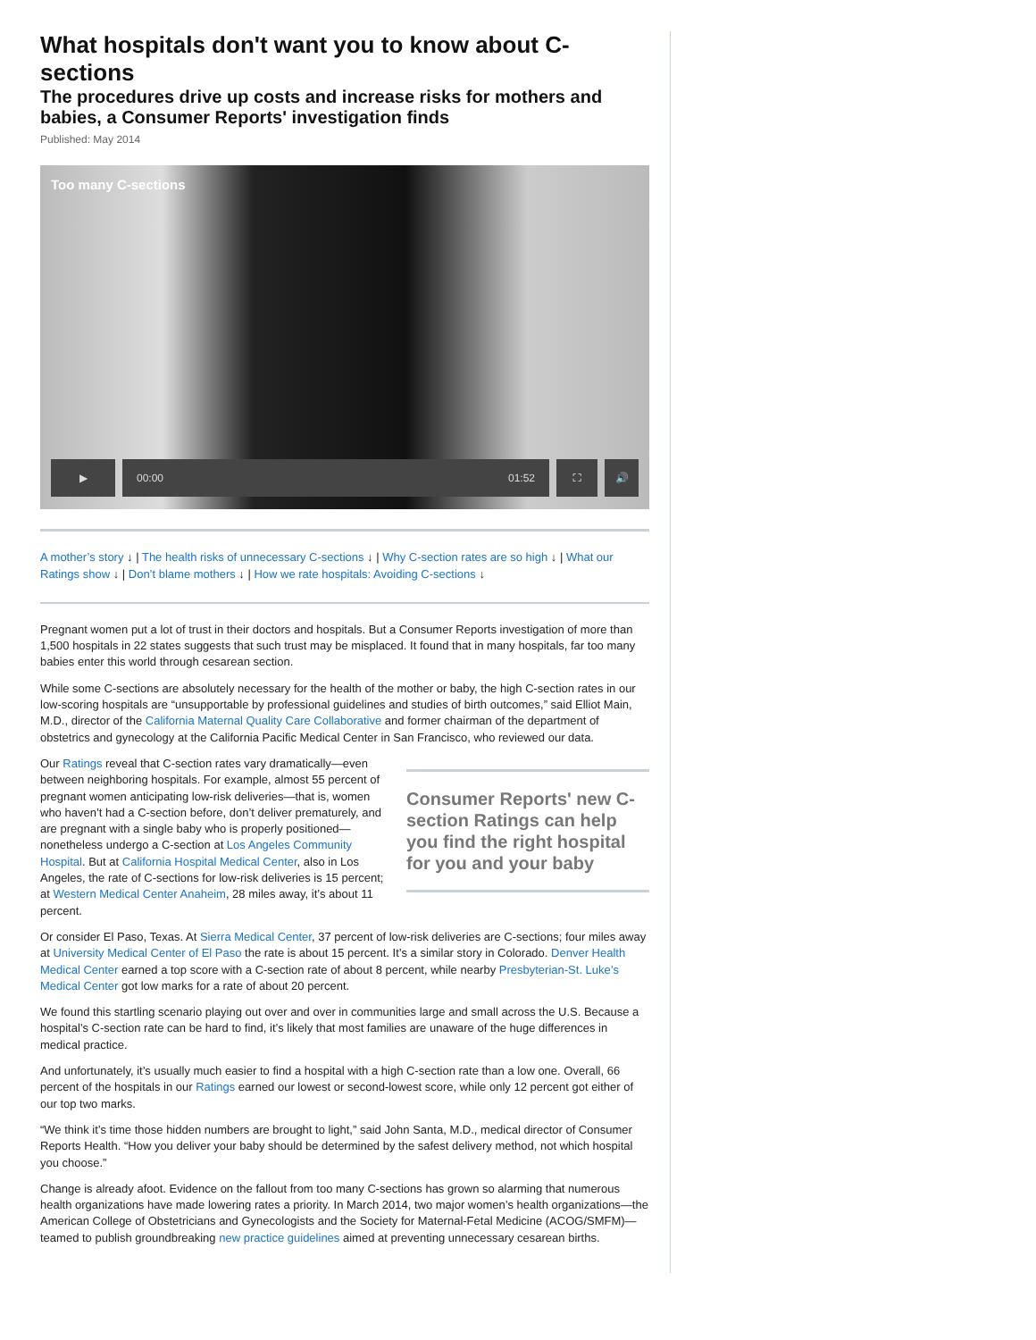What hospitals don't want you to know about C-sections
The procedures drive up costs and increase risks for mothers and babies, a Consumer Reports' investigation finds
Published: May 2014
Too many C-sections
▶ 00:00 01:52 ⛶ 🔊
A mother’s story ↓ | The health risks of unnecessary C-sections ↓ | Why C-section rates are so high ↓ | What our Ratings show ↓ | Don’t blame mothers ↓ | How we rate hospitals: Avoiding C-sections ↓
Pregnant women put a lot of trust in their doctors and hospitals. But a Consumer Reports investigation of more than 1,500 hospitals in 22 states suggests that such trust may be misplaced. It found that in many hospitals, far too many babies enter this world through cesarean section.
While some C-sections are absolutely necessary for the health of the mother or baby, the high C-section rates in our low-scoring hospitals are “unsupportable by professional guidelines and studies of birth outcomes,” said Elliot Main, M.D., director of the California Maternal Quality Care Collaborative and former chairman of the department of obstetrics and gynecology at the California Pacific Medical Center in San Francisco, who reviewed our data.
Consumer Reports' new C-section Ratings can help you find the right hospital for you and your baby
Our Ratings reveal that C-section rates vary dramatically—even between neighboring hospitals. For example, almost 55 percent of pregnant women anticipating low-risk deliveries—that is, women who haven’t had a C-section before, don’t deliver prematurely, and are pregnant with a single baby who is properly positioned—nonetheless undergo a C-section at Los Angeles Community Hospital. But at California Hospital Medical Center, also in Los Angeles, the rate of C-sections for low-risk deliveries is 15 percent; at Western Medical Center Anaheim, 28 miles away, it’s about 11 percent.
Or consider El Paso, Texas. At Sierra Medical Center, 37 percent of low-risk deliveries are C-sections; four miles away at University Medical Center of El Paso the rate is about 15 percent. It’s a similar story in Colorado. Denver Health Medical Center earned a top score with a C-section rate of about 8 percent, while nearby Presbyterian-St. Luke’s Medical Center got low marks for a rate of about 20 percent.
We found this startling scenario playing out over and over in communities large and small across the U.S. Because a hospital’s C-section rate can be hard to find, it’s likely that most families are unaware of the huge differences in medical practice.
And unfortunately, it’s usually much easier to find a hospital with a high C-section rate than a low one. Overall, 66 percent of the hospitals in our Ratings earned our lowest or second-lowest score, while only 12 percent got either of our top two marks.
“We think it’s time those hidden numbers are brought to light,” said John Santa, M.D., medical director of Consumer Reports Health. “How you deliver your baby should be determined by the safest delivery method, not which hospital you choose.”
Change is already afoot. Evidence on the fallout from too many C-sections has grown so alarming that numerous health organizations have made lowering rates a priority. In March 2014, two major women’s health organizations—the American College of Obstetricians and Gynecologists and the Society for Maternal-Fetal Medicine (ACOG/SMFM)—teamed to publish groundbreaking new practice guidelines aimed at preventing unnecessary cesarean births.